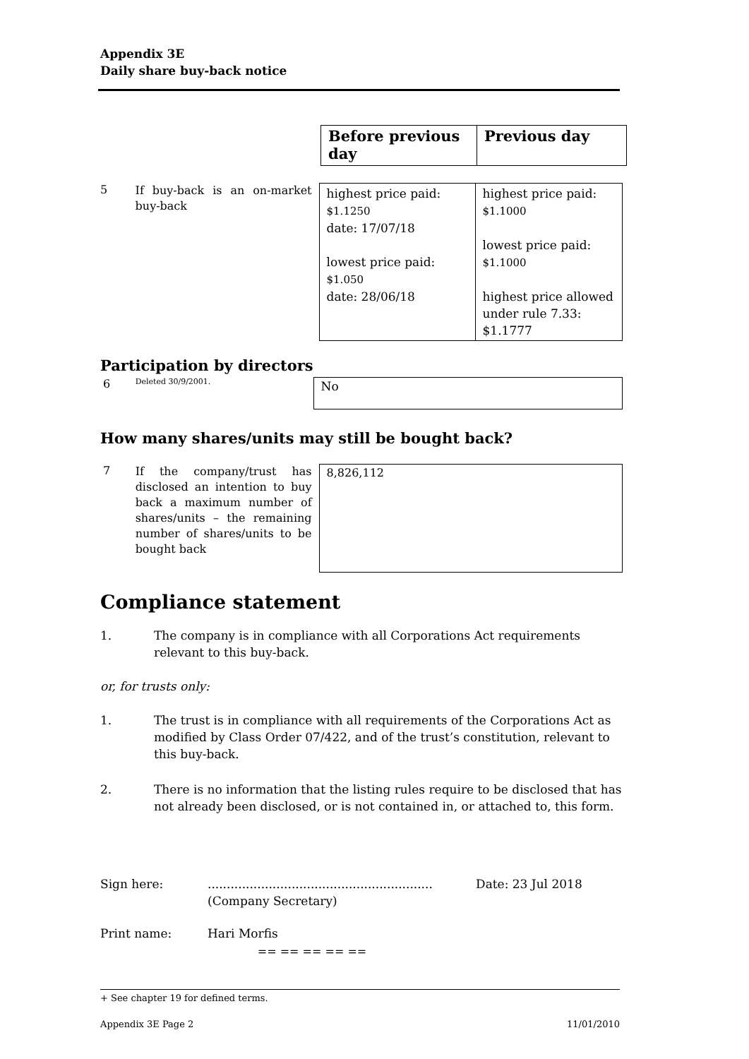Appendix 3E
Daily share buy-back notice
| Before previous day | Previous day |
| --- | --- |
5
If buy-back is an on-market buy-back
| highest price paid: $1.1250 date: 17/07/18 lowest price paid: $1.050 date: 28/06/18 | highest price paid: $1.1000 lowest price paid: $1.1000 highest price allowed under rule 7.33: $1.1777 |
Participation by directors
6
Deleted 30/9/2001.
| No |
How many shares/units may still be bought back?
7
If the company/trust has disclosed an intention to buy back a maximum number of shares/units – the remaining number of shares/units to be bought back
| 8,826,112 |
Compliance statement
1. The company is in compliance with all Corporations Act requirements relevant to this buy-back.
or, for trusts only:
1. The trust is in compliance with all requirements of the Corporations Act as modified by Class Order 07/422, and of the trust’s constitution, relevant to this buy-back.
2. There is no information that the listing rules require to be disclosed that has not already been disclosed, or is not contained in, or attached to, this form.
Sign here: ...........................................................
(Company Secretary)
Date: 23 Jul 2018
Print name: Hari Morfis
== == == == ==
+ See chapter 19 for defined terms.
Appendix 3E Page 2 11/01/2010